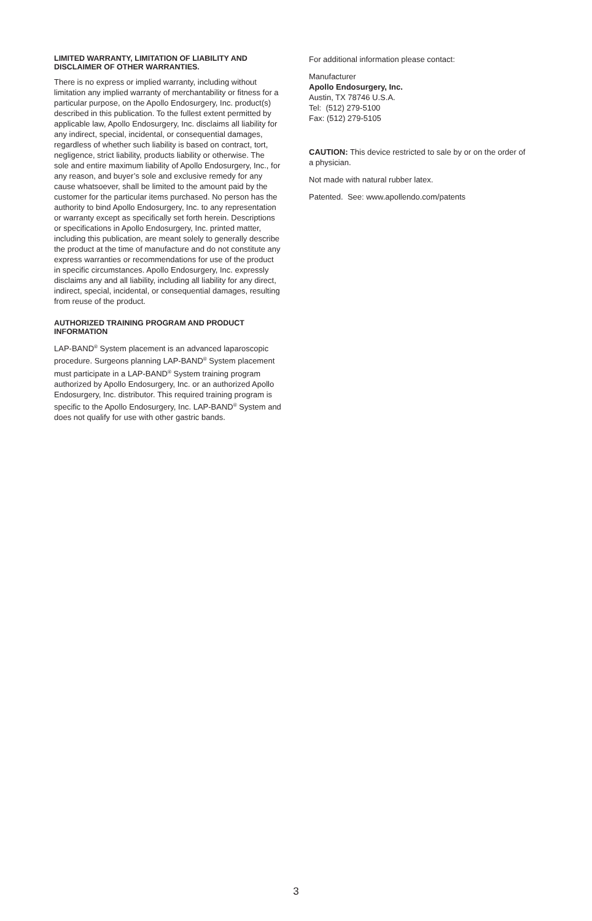LIMITED WARRANTY, LIMITATION OF LIABILITY AND DISCLAIMER OF OTHER WARRANTIES.
There is no express or implied warranty, including without limitation any implied warranty of merchantability or fitness for a particular purpose, on the Apollo Endosurgery, Inc. product(s) described in this publication. To the fullest extent permitted by applicable law, Apollo Endosurgery, Inc. disclaims all liability for any indirect, special, incidental, or consequential damages, regardless of whether such liability is based on contract, tort, negligence, strict liability, products liability or otherwise. The sole and entire maximum liability of Apollo Endosurgery, Inc., for any reason, and buyer’s sole and exclusive remedy for any cause whatsoever, shall be limited to the amount paid by the customer for the particular items purchased. No person has the authority to bind Apollo Endosurgery, Inc. to any representation or warranty except as specifically set forth herein. Descriptions or specifications in Apollo Endosurgery, Inc. printed matter, including this publication, are meant solely to generally describe the product at the time of manufacture and do not constitute any express warranties or recommendations for use of the product in specific circumstances. Apollo Endosurgery, Inc. expressly disclaims any and all liability, including all liability for any direct, indirect, special, incidental, or consequential damages, resulting from reuse of the product.
AUTHORIZED TRAINING PROGRAM AND PRODUCT INFORMATION
LAP-BAND<sup>®</sup> System placement is an advanced laparoscopic procedure. Surgeons planning LAP-BAND<sup>®</sup> System placement must participate in a LAP-BAND<sup>®</sup> System training program authorized by Apollo Endosurgery, Inc. or an authorized Apollo Endosurgery, Inc. distributor. This required training program is specific to the Apollo Endosurgery, Inc. LAP-BAND<sup>®</sup> System and does not qualify for use with other gastric bands.
For additional information please contact:
Manufacturer
Apollo Endosurgery, Inc.
Austin, TX 78746 U.S.A.
Tel: (512) 279-5100
Fax: (512) 279-5105
CAUTION: This device restricted to sale by or on the order of a physician.
Not made with natural rubber latex.
Patented. See: www.apollendo.com/patents
3